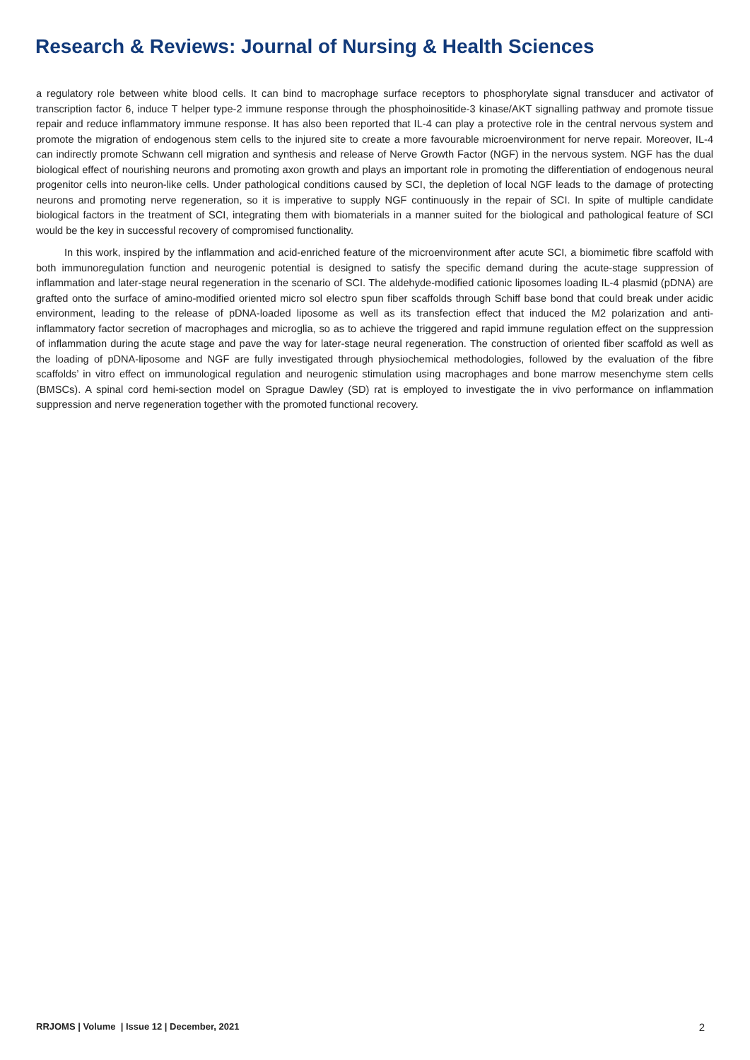Research & Reviews: Journal of Nursing & Health Sciences
a regulatory role between white blood cells. It can bind to macrophage surface receptors to phosphorylate signal transducer and activator of transcription factor 6, induce T helper type-2 immune response through the phosphoinositide-3 kinase/AKT signalling pathway and promote tissue repair and reduce inflammatory immune response. It has also been reported that IL-4 can play a protective role in the central nervous system and promote the migration of endogenous stem cells to the injured site to create a more favourable microenvironment for nerve repair. Moreover, IL-4 can indirectly promote Schwann cell migration and synthesis and release of Nerve Growth Factor (NGF) in the nervous system. NGF has the dual biological effect of nourishing neurons and promoting axon growth and plays an important role in promoting the differentiation of endogenous neural progenitor cells into neuron-like cells. Under pathological conditions caused by SCI, the depletion of local NGF leads to the damage of protecting neurons and promoting nerve regeneration, so it is imperative to supply NGF continuously in the repair of SCI. In spite of multiple candidate biological factors in the treatment of SCI, integrating them with biomaterials in a manner suited for the biological and pathological feature of SCI would be the key in successful recovery of compromised functionality.
In this work, inspired by the inflammation and acid-enriched feature of the microenvironment after acute SCI, a biomimetic fibre scaffold with both immunoregulation function and neurogenic potential is designed to satisfy the specific demand during the acute-stage suppression of inflammation and later-stage neural regeneration in the scenario of SCI. The aldehyde-modified cationic liposomes loading IL-4 plasmid (pDNA) are grafted onto the surface of amino-modified oriented micro sol electro spun fiber scaffolds through Schiff base bond that could break under acidic environment, leading to the release of pDNA-loaded liposome as well as its transfection effect that induced the M2 polarization and anti-inflammatory factor secretion of macrophages and microglia, so as to achieve the triggered and rapid immune regulation effect on the suppression of inflammation during the acute stage and pave the way for later-stage neural regeneration. The construction of oriented fiber scaffold as well as the loading of pDNA-liposome and NGF are fully investigated through physiochemical methodologies, followed by the evaluation of the fibre scaffolds’ in vitro effect on immunological regulation and neurogenic stimulation using macrophages and bone marrow mesenchyme stem cells (BMSCs). A spinal cord hemi-section model on Sprague Dawley (SD) rat is employed to investigate the in vivo performance on inflammation suppression and nerve regeneration together with the promoted functional recovery.
RRJOMS | Volume | Issue 12 | December, 2021 2